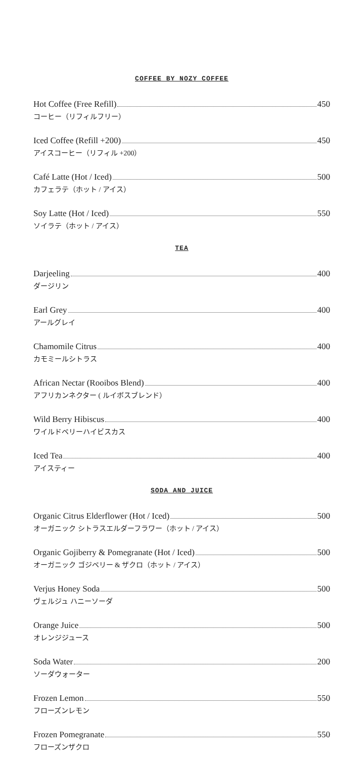COFFEE BY NOZY COFFEE
Hot Coffee (Free Refill) 450
コーヒー（リフィルフリー）
Iced Coffee (Refill +200) 450
アイスコーヒー（リフィル +200）
Café Latte (Hot / Iced) 500
カフェラテ（ホット / アイス）
Soy Latte (Hot / Iced) 550
ソイラテ（ホット / アイス）
TEA
Darjeeling 400
ダージリン
Earl Grey 400
アールグレイ
Chamomile Citrus 400
カモミールシトラス
African Nectar (Rooibos Blend) 400
アフリカンネクター ( ルイボスブレンド）
Wild Berry Hibiscus 400
ワイルドベリーハイビスカス
Iced Tea 400
アイスティー
SODA AND JUICE
Organic Citrus Elderflower (Hot / Iced) 500
オーガニック シトラスエルダーフラワー（ホット / アイス）
Organic Gojiberry & Pomegranate (Hot / Iced) 500
オーガニック ゴジベリー & ザクロ（ホット / アイス）
Verjus Honey Soda 500
ヴェルジュ ハニーソーダ
Orange Juice 500
オレンジジュース
Soda Water 200
ソーダウォーター
Frozen Lemon 550
フローズンレモン
Frozen Pomegranate 550
フローズンザクロ